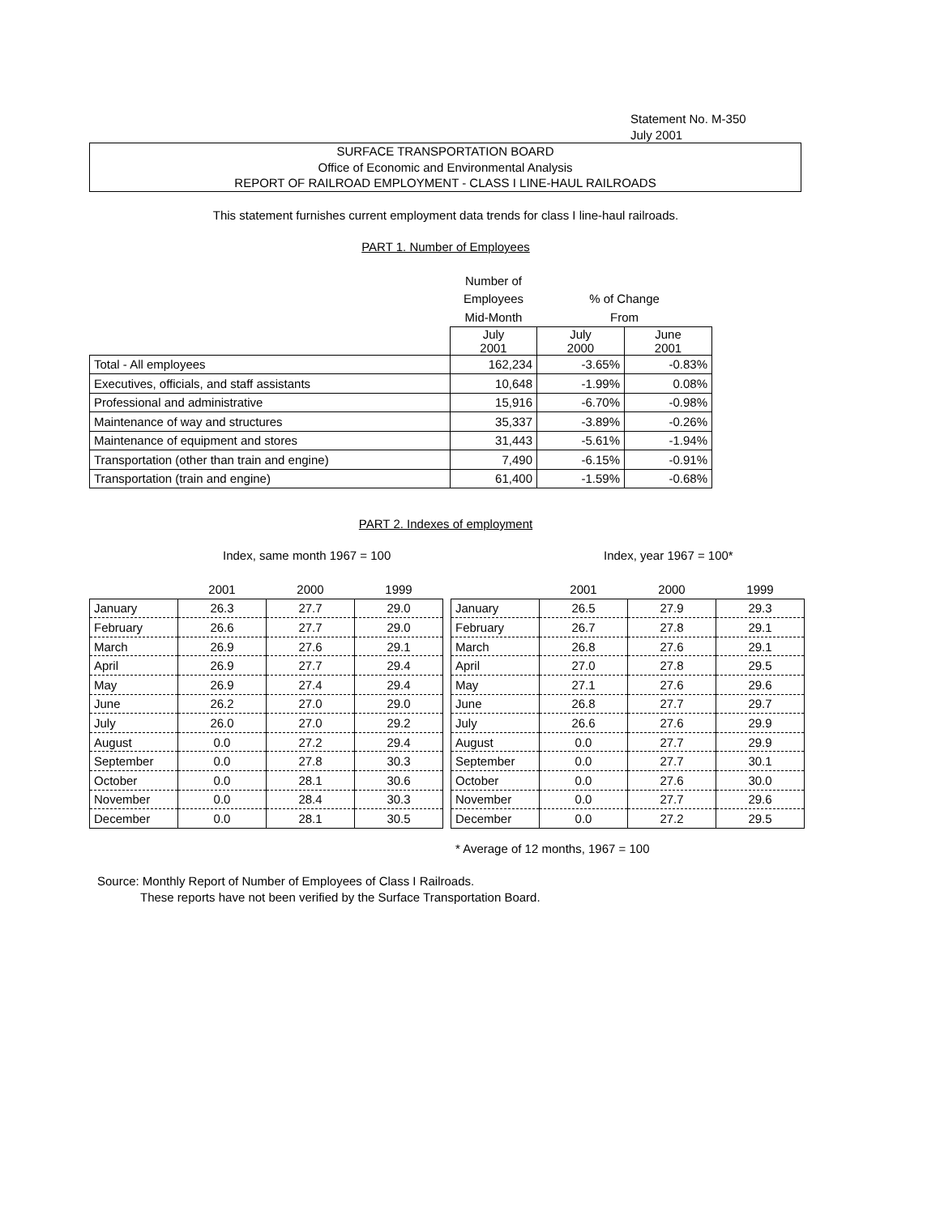Statement No. M-350
July 2001
SURFACE TRANSPORTATION BOARD
Office of Economic and Environmental Analysis
REPORT OF RAILROAD EMPLOYMENT - CLASS I LINE-HAUL RAILROADS
This statement furnishes current employment data trends for class I line-haul railroads.
PART 1. Number of Employees
| | Number of | | |
| | Employees | % of Change | |
| | Mid-Month | From | |
| | July 2001 | July 2000 | June 2001 |
| Total - All employees | 162,234 | -3.65% | -0.83% |
| Executives, officials, and staff assistants | 10,648 | -1.99% | 0.08% |
| Professional and administrative | 15,916 | -6.70% | -0.98% |
| Maintenance of way and structures | 35,337 | -3.89% | -0.26% |
| Maintenance of equipment and stores | 31,443 | -5.61% | -1.94% |
| Transportation (other than train and engine) | 7,490 | -6.15% | -0.91% |
| Transportation (train and engine) | 61,400 | -1.59% | -0.68% |
PART 2. Indexes of employment
Index, same month 1967 = 100 Index, year 1967 = 100*
| | 2001 | 2000 | 1999 |
| --- | --- | --- | --- |
| January | 26.3 | 27.7 | 29.0 |
| February | 26.6 | 27.7 | 29.0 |
| March | 26.9 | 27.6 | 29.1 |
| April | 26.9 | 27.7 | 29.4 |
| May | 26.9 | 27.4 | 29.4 |
| June | 26.2 | 27.0 | 29.0 |
| July | 26.0 | 27.0 | 29.2 |
| August | 0.0 | 27.2 | 29.4 |
| September | 0.0 | 27.8 | 30.3 |
| October | 0.0 | 28.1 | 30.6 |
| November | 0.0 | 28.4 | 30.3 |
| December | 0.0 | 28.1 | 30.5 |
| | 2001 | 2000 | 1999 |
| --- | --- | --- | --- |
| January | 26.5 | 27.9 | 29.3 |
| February | 26.7 | 27.8 | 29.1 |
| March | 26.8 | 27.6 | 29.1 |
| April | 27.0 | 27.8 | 29.5 |
| May | 27.1 | 27.6 | 29.6 |
| June | 26.8 | 27.7 | 29.7 |
| July | 26.6 | 27.6 | 29.9 |
| August | 0.0 | 27.7 | 29.9 |
| September | 0.0 | 27.7 | 30.1 |
| October | 0.0 | 27.6 | 30.0 |
| November | 0.0 | 27.7 | 29.6 |
| December | 0.0 | 27.2 | 29.5 |
* Average of 12 months, 1967 = 100
Source: Monthly Report of Number of Employees of Class I Railroads.
These reports have not been verified by the Surface Transportation Board.